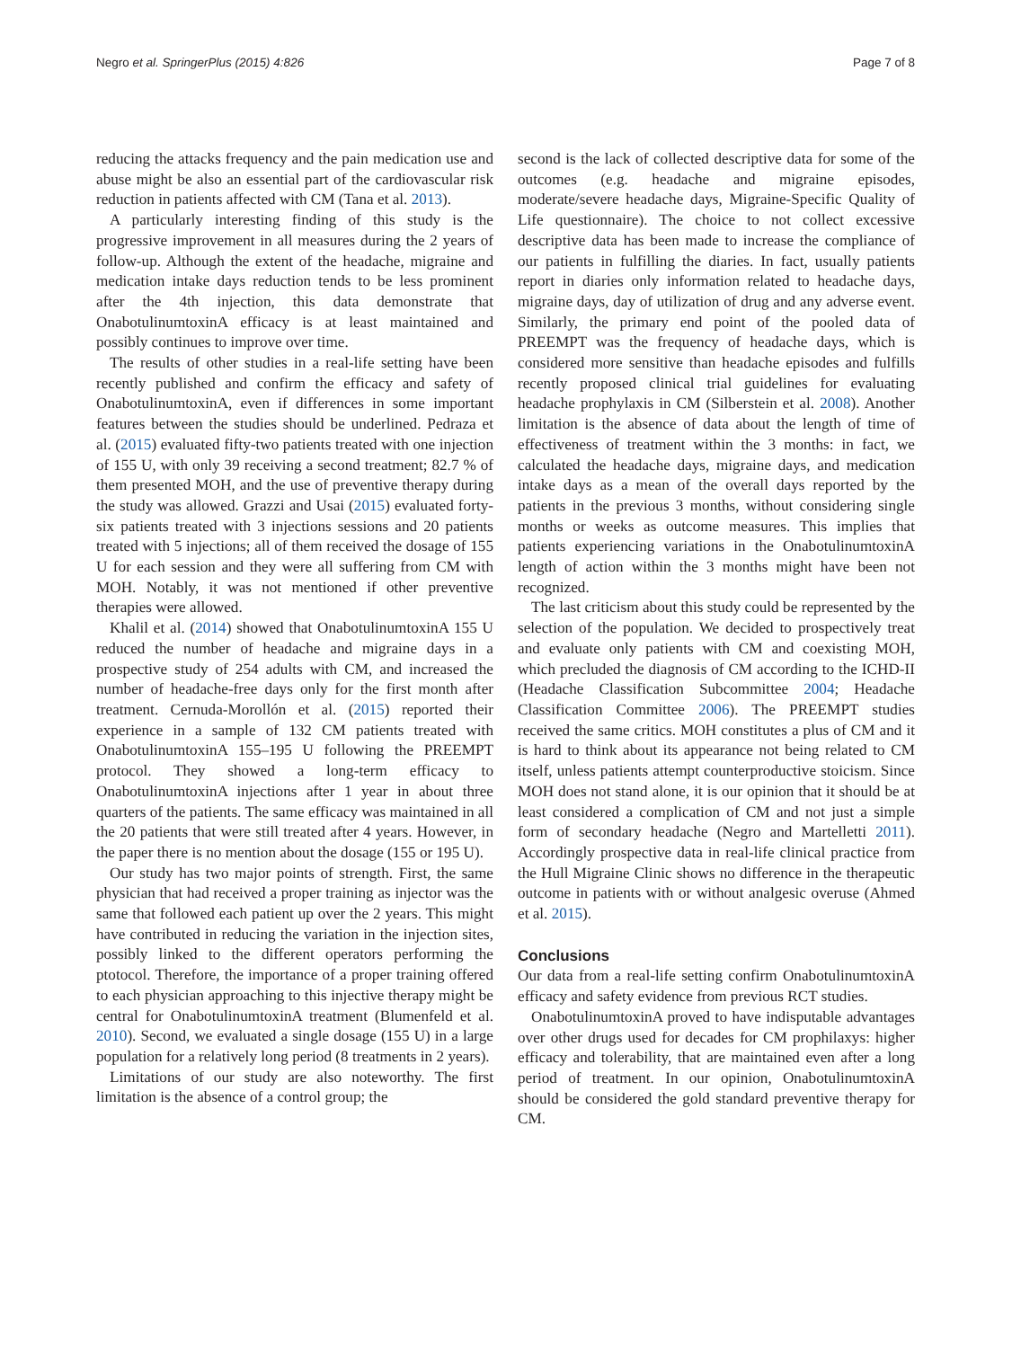Negro et al. SpringerPlus (2015) 4:826 Page 7 of 8
reducing the attacks frequency and the pain medication use and abuse might be also an essential part of the cardiovascular risk reduction in patients affected with CM (Tana et al. 2013).
A particularly interesting finding of this study is the progressive improvement in all measures during the 2 years of follow-up. Although the extent of the headache, migraine and medication intake days reduction tends to be less prominent after the 4th injection, this data demonstrate that OnabotulinumtoxinA efficacy is at least maintained and possibly continues to improve over time.
The results of other studies in a real-life setting have been recently published and confirm the efficacy and safety of OnabotulinumtoxinA, even if differences in some important features between the studies should be underlined. Pedraza et al. (2015) evaluated fifty-two patients treated with one injection of 155 U, with only 39 receiving a second treatment; 82.7 % of them presented MOH, and the use of preventive therapy during the study was allowed. Grazzi and Usai (2015) evaluated forty-six patients treated with 3 injections sessions and 20 patients treated with 5 injections; all of them received the dosage of 155 U for each session and they were all suffering from CM with MOH. Notably, it was not mentioned if other preventive therapies were allowed.
Khalil et al. (2014) showed that OnabotulinumtoxinA 155 U reduced the number of headache and migraine days in a prospective study of 254 adults with CM, and increased the number of headache-free days only for the first month after treatment. Cernuda-Morollón et al. (2015) reported their experience in a sample of 132 CM patients treated with OnabotulinumtoxinA 155–195 U following the PREEMPT protocol. They showed a long-term efficacy to OnabotulinumtoxinA injections after 1 year in about three quarters of the patients. The same efficacy was maintained in all the 20 patients that were still treated after 4 years. However, in the paper there is no mention about the dosage (155 or 195 U).
Our study has two major points of strength. First, the same physician that had received a proper training as injector was the same that followed each patient up over the 2 years. This might have contributed in reducing the variation in the injection sites, possibly linked to the different operators performing the ptotocol. Therefore, the importance of a proper training offered to each physician approaching to this injective therapy might be central for OnabotulinumtoxinA treatment (Blumenfeld et al. 2010). Second, we evaluated a single dosage (155 U) in a large population for a relatively long period (8 treatments in 2 years).
Limitations of our study are also noteworthy. The first limitation is the absence of a control group; the
second is the lack of collected descriptive data for some of the outcomes (e.g. headache and migraine episodes, moderate/severe headache days, Migraine-Specific Quality of Life questionnaire). The choice to not collect excessive descriptive data has been made to increase the compliance of our patients in fulfilling the diaries. In fact, usually patients report in diaries only information related to headache days, migraine days, day of utilization of drug and any adverse event. Similarly, the primary end point of the pooled data of PREEMPT was the frequency of headache days, which is considered more sensitive than headache episodes and fulfills recently proposed clinical trial guidelines for evaluating headache prophylaxis in CM (Silberstein et al. 2008). Another limitation is the absence of data about the length of time of effectiveness of treatment within the 3 months: in fact, we calculated the headache days, migraine days, and medication intake days as a mean of the overall days reported by the patients in the previous 3 months, without considering single months or weeks as outcome measures. This implies that patients experiencing variations in the OnabotulinumtoxinA length of action within the 3 months might have been not recognized.
The last criticism about this study could be represented by the selection of the population. We decided to prospectively treat and evaluate only patients with CM and coexisting MOH, which precluded the diagnosis of CM according to the ICHD-II (Headache Classification Subcommittee 2004; Headache Classification Committee 2006). The PREEMPT studies received the same critics. MOH constitutes a plus of CM and it is hard to think about its appearance not being related to CM itself, unless patients attempt counterproductive stoicism. Since MOH does not stand alone, it is our opinion that it should be at least considered a complication of CM and not just a simple form of secondary headache (Negro and Martelletti 2011). Accordingly prospective data in real-life clinical practice from the Hull Migraine Clinic shows no difference in the therapeutic outcome in patients with or without analgesic overuse (Ahmed et al. 2015).
Conclusions
Our data from a real-life setting confirm OnabotulinumtoxinA efficacy and safety evidence from previous RCT studies.
OnabotulinumtoxinA proved to have indisputable advantages over other drugs used for decades for CM prophilaxys: higher efficacy and tolerability, that are maintained even after a long period of treatment. In our opinion, OnabotulinumtoxinA should be considered the gold standard preventive therapy for CM.